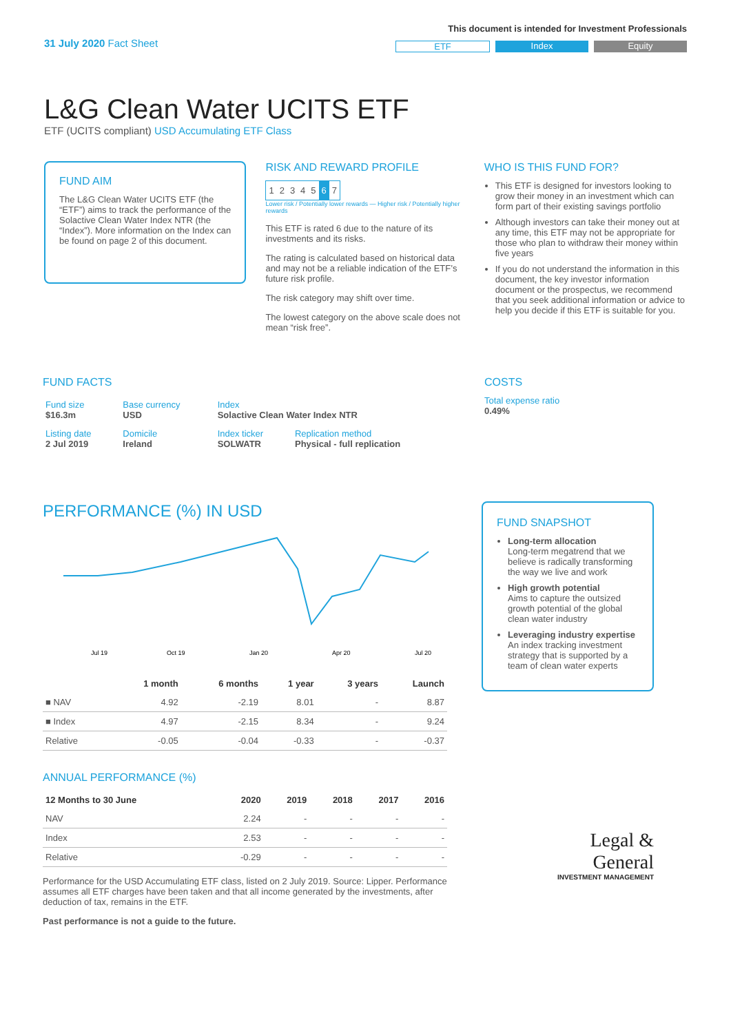31 July 2020 Fact Sheet
This document is intended for Investment Professionals
ETF Index Equity
L&G Clean Water UCITS ETF
ETF (UCITS compliant) USD Accumulating ETF Class
FUND AIM
The L&G Clean Water UCITS ETF (the “ETF”) aims to track the performance of the Solactive Clean Water Index NTR (the “Index”). More information on the Index can be found on page 2 of this document.
RISK AND REWARD PROFILE
| 1 | 2 | 3 | 4 | 5 | 6 | 7 |
Lower risk / Potentially lower rewards — Higher risk / Potentially higher rewards
This ETF is rated 6 due to the nature of its investments and its risks.
The rating is calculated based on historical data and may not be a reliable indication of the ETF’s future risk profile.
The risk category may shift over time.
The lowest category on the above scale does not mean “risk free”.
WHO IS THIS FUND FOR?
This ETF is designed for investors looking to grow their money in an investment which can form part of their existing savings portfolio
Although investors can take their money out at any time, this ETF may not be appropriate for those who plan to withdraw their money within five years
If you do not understand the information in this document, the key investor information document or the prospectus, we recommend that you seek additional information or advice to help you decide if this ETF is suitable for you.
FUND FACTS
| Fund size $16.3m | Base currency USD | Index Solactive Clean Water Index NTR | |
| Listing date 2 Jul 2019 | Domicile Ireland | Index ticker SOLWATR | Replication method Physical - full replication |
COSTS
Total expense ratio
0.49%
PERFORMANCE (%) IN USD
Jul 19
Oct 19
Jan 20
Apr 20
Jul 20
| | 1 month | 6 months | 1 year | 3 years | Launch |
| --- | --- | --- | --- | --- | --- |
| ■ NAV | 4.92 | -2.19 | 8.01 | - | 8.87 |
| ■ Index | 4.97 | -2.15 | 8.34 | - | 9.24 |
| Relative | -0.05 | -0.04 | -0.33 | - | -0.37 |
ANNUAL PERFORMANCE (%)
| 12 Months to 30 June | 2020 | 2019 | 2018 | 2017 | 2016 |
| --- | --- | --- | --- | --- | --- |
| NAV | 2.24 | - | - | - | - |
| Index | 2.53 | - | - | - | - |
| Relative | -0.29 | - | - | - | - |
Performance for the USD Accumulating ETF class, listed on 2 July 2019. Source: Lipper. Performance assumes all ETF charges have been taken and that all income generated by the investments, after deduction of tax, remains in the ETF.
Past performance is not a guide to the future.
FUND SNAPSHOT
Long-term allocation
Long-term megatrend that we believe is radically transforming the way we live and work
High growth potential
Aims to capture the outsized growth potential of the global clean water industry
Leveraging industry expertise
An index tracking investment strategy that is supported by a team of clean water experts
Legal &
General
INVESTMENT MANAGEMENT